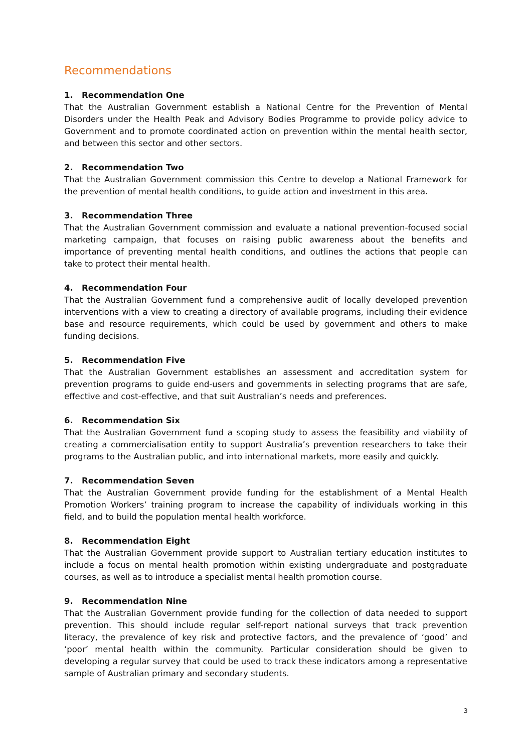Recommendations
1. Recommendation One
That the Australian Government establish a National Centre for the Prevention of Mental Disorders under the Health Peak and Advisory Bodies Programme to provide policy advice to Government and to promote coordinated action on prevention within the mental health sector, and between this sector and other sectors.
2. Recommendation Two
That the Australian Government commission this Centre to develop a National Framework for the prevention of mental health conditions, to guide action and investment in this area.
3. Recommendation Three
That the Australian Government commission and evaluate a national prevention-focused social marketing campaign, that focuses on raising public awareness about the benefits and importance of preventing mental health conditions, and outlines the actions that people can take to protect their mental health.
4. Recommendation Four
That the Australian Government fund a comprehensive audit of locally developed prevention interventions with a view to creating a directory of available programs, including their evidence base and resource requirements, which could be used by government and others to make funding decisions.
5. Recommendation Five
That the Australian Government establishes an assessment and accreditation system for prevention programs to guide end-users and governments in selecting programs that are safe, effective and cost-effective, and that suit Australian’s needs and preferences.
6. Recommendation Six
That the Australian Government fund a scoping study to assess the feasibility and viability of creating a commercialisation entity to support Australia’s prevention researchers to take their programs to the Australian public, and into international markets, more easily and quickly.
7. Recommendation Seven
That the Australian Government provide funding for the establishment of a Mental Health Promotion Workers’ training program to increase the capability of individuals working in this field, and to build the population mental health workforce.
8. Recommendation Eight
That the Australian Government provide support to Australian tertiary education institutes to include a focus on mental health promotion within existing undergraduate and postgraduate courses, as well as to introduce a specialist mental health promotion course.
9. Recommendation Nine
That the Australian Government provide funding for the collection of data needed to support prevention. This should include regular self-report national surveys that track prevention literacy, the prevalence of key risk and protective factors, and the prevalence of ‘good’ and ‘poor’ mental health within the community. Particular consideration should be given to developing a regular survey that could be used to track these indicators among a representative sample of Australian primary and secondary students.
3